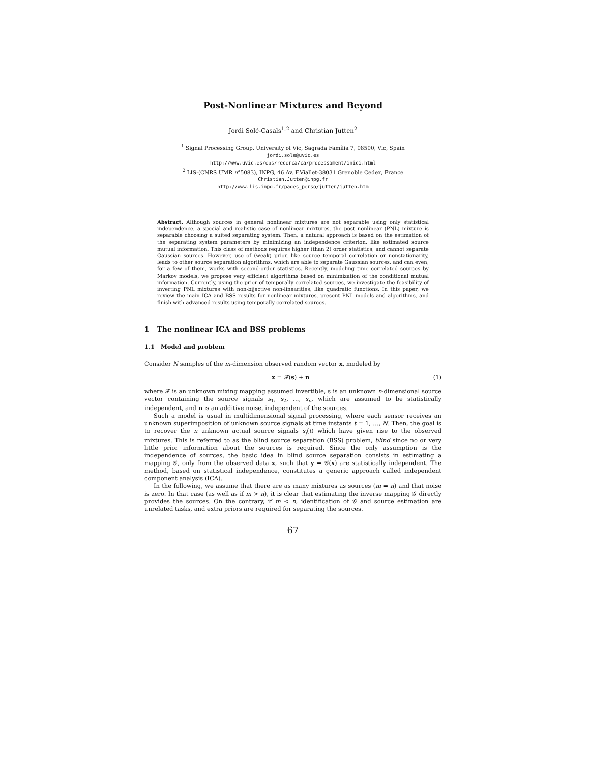Post-Nonlinear Mixtures and Beyond
Jordi Solé-Casals<sup>1,2</sup> and Christian Jutten<sup>2</sup>
<sup>1</sup> Signal Processing Group, University of Vic, Sagrada Família 7, 08500, Vic, Spain
jordi.sole@uvic.es
http://www.uvic.es/eps/recerca/ca/processament/inici.html
<sup>2</sup> LIS-(CNRS UMR n°5083), INPG, 46 Av. F.Viallet-38031 Grenoble Cedex, France
Christian.Jutten@inpg.fr
http://www.lis.inpg.fr/pages_perso/jutten/jutten.htm
Abstract. Although sources in general nonlinear mixtures are not separable using only statistical independence, a special and realistic case of nonlinear mixtures, the post nonlinear (PNL) mixture is separable choosing a suited separating system. Then, a natural approach is based on the estimation of the separating system parameters by minimizing an independence criterion, like estimated source mutual information. This class of methods requires higher (than 2) order statistics, and cannot separate Gaussian sources. However, use of (weak) prior, like source temporal correlation or nonstationarity, leads to other source separation algorithms, which are able to separate Gaussian sources, and can even, for a few of them, works with second-order statistics. Recently, modeling time correlated sources by Markov models, we propose very efficient algorithms based on minimization of the conditional mutual information. Currently, using the prior of temporally correlated sources, we investigate the feasibility of inverting PNL mixtures with non-bijective non-linearities, like quadratic functions. In this paper, we review the main ICA and BSS results for nonlinear mixtures, present PNL models and algorithms, and finish with advanced results using temporally correlated sources.
1 The nonlinear ICA and BSS problems
1.1 Model and problem
Consider N samples of the m-dimension observed random vector x, modeled by
x = 𝓕(s) + n (1)
where 𝓕 is an unknown mixing mapping assumed invertible, s is an unknown n-dimensional source vector containing the source signals s<sub>1</sub>, s<sub>2</sub>, …, s<sub>n</sub>, which are assumed to be statistically independent, and n is an additive noise, independent of the sources.
Such a model is usual in multidimensional signal processing, where each sensor receives an unknown superimposition of unknown source signals at time instants t = 1, …, N. Then, the goal is to recover the n unknown actual source signals s<sub>j</sub>(t) which have given rise to the observed mixtures. This is referred to as the blind source separation (BSS) problem, blind since no or very little prior information about the sources is required. Since the only assumption is the independence of sources, the basic idea in blind source separation consists in estimating a mapping 𝒢, only from the observed data x, such that y = 𝒢(x) are statistically independent. The method, based on statistical independence, constitutes a generic approach called independent component analysis (ICA).
In the following, we assume that there are as many mixtures as sources (m = n) and that noise is zero. In that case (as well as if m > n), it is clear that estimating the inverse mapping 𝒢 directly provides the sources. On the contrary, if m < n, identification of 𝒢 and source estimation are unrelated tasks, and extra priors are required for separating the sources.
67